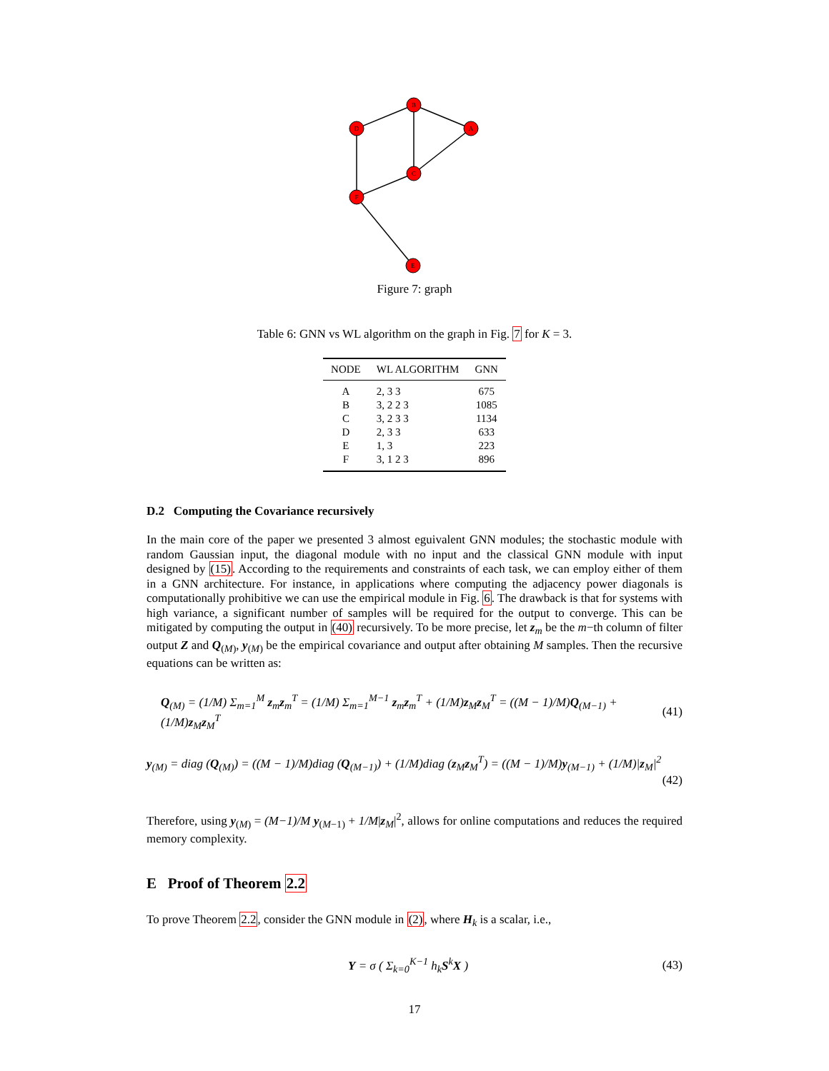B
A
D
C
F
E
Figure 7: graph
Table 6: GNN vs WL algorithm on the graph in Fig. 7 for K = 3.
| NODE | WL ALGORITHM | GNN |
| --- | --- | --- |
| A | 2, 3 3 | 675 |
| B | 3, 2 2 3 | 1085 |
| C | 3, 2 3 3 | 1134 |
| D | 2, 3 3 | 633 |
| E | 1, 3 | 223 |
| F | 3, 1 2 3 | 896 |
D.2 Computing the Covariance recursively
In the main core of the paper we presented 3 almost eguivalent GNN modules; the stochastic module with random Gaussian input, the diagonal module with no input and the classical GNN module with input designed by (15). According to the requirements and constraints of each task, we can employ either of them in a GNN architecture. For instance, in applications where computing the adjacency power diagonals is computationally prohibitive we can use the empirical module in Fig. 6. The drawback is that for systems with high variance, a significant number of samples will be required for the output to converge. This can be mitigated by computing the output in (40) recursively. To be more precise, let z<sub>m</sub> be the m−th column of filter output Z and Q<sub>(M)</sub>, y<sub>(M)</sub> be the empirical covariance and output after obtaining M samples. Then the recursive equations can be written as:
Q<sub>(M)</sub> = (1/M) Σ<sub>m=1</sub><sup>M</sup> z<sub>m</sub>z<sub>m</sub><sup>T</sup> = (1/M) Σ<sub>m=1</sub><sup>M−1</sup> z<sub>m</sub>z<sub>m</sub><sup>T</sup> + (1/M)z<sub>M</sub>z<sub>M</sub><sup>T</sup> = ((M − 1)/M)Q<sub>(M−1)</sub> + (1/M)z<sub>M</sub>z<sub>M</sub><sup>T</sup> (41)
y<sub>(M)</sub> = diag (Q<sub>(M)</sub>) = ((M − 1)/M)diag (Q<sub>(M−1)</sub>) + (1/M)diag (z<sub>M</sub>z<sub>M</sub><sup>T</sup>) = ((M − 1)/M)y<sub>(M−1)</sub> + (1/M)|z<sub>M</sub>|<sup>2</sup>
(42)
Therefore, using y<sub>(M)</sub> = (M−1)/M y<sub>(M−1)</sub> + 1/M|z<sub>M</sub>|<sup>2</sup>, allows for online computations and reduces the required memory complexity.
E Proof of Theorem 2.2
To prove Theorem 2.2, consider the GNN module in (2), where H<sub>k</sub> is a scalar, i.e.,
Y = σ ( Σ<sub>k=0</sub><sup>K−1</sup> h<sub>k</sub>S<sup>k</sup>X ) (43)
17